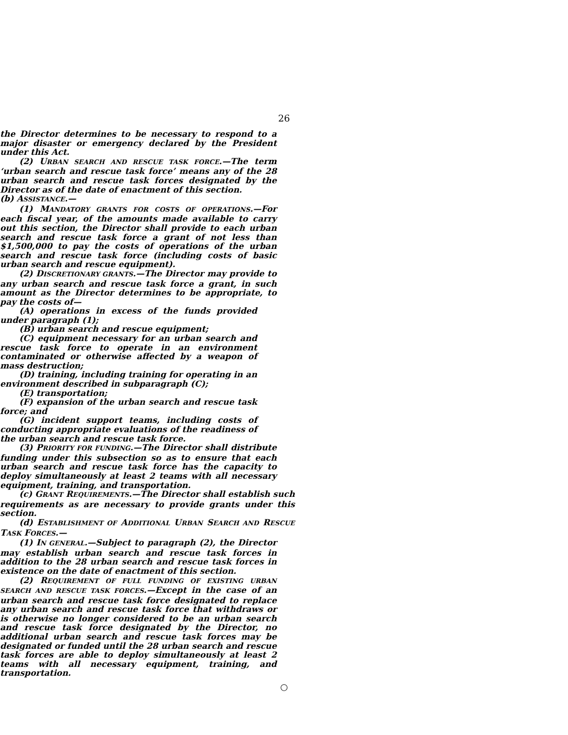26
the Director determines to be necessary to respond to a major disaster or emergency declared by the President under this Act.
(2) URBAN SEARCH AND RESCUE TASK FORCE.—The term ‘urban search and rescue task force’ means any of the 28 urban search and rescue task forces designated by the Director as of the date of enactment of this section.
(b) ASSISTANCE.—
(1) MANDATORY GRANTS FOR COSTS OF OPERATIONS.—For each fiscal year, of the amounts made available to carry out this section, the Director shall provide to each urban search and rescue task force a grant of not less than $1,500,000 to pay the costs of operations of the urban search and rescue task force (including costs of basic urban search and rescue equipment).
(2) DISCRETIONARY GRANTS.—The Director may provide to any urban search and rescue task force a grant, in such amount as the Director determines to be appropriate, to pay the costs of—
(A) operations in excess of the funds provided under paragraph (1);
(B) urban search and rescue equipment;
(C) equipment necessary for an urban search and rescue task force to operate in an environment contaminated or otherwise affected by a weapon of mass destruction;
(D) training, including training for operating in an environment described in subparagraph (C);
(E) transportation;
(F) expansion of the urban search and rescue task force; and
(G) incident support teams, including costs of conducting appropriate evaluations of the readiness of the urban search and rescue task force.
(3) PRIORITY FOR FUNDING.—The Director shall distribute funding under this subsection so as to ensure that each urban search and rescue task force has the capacity to deploy simultaneously at least 2 teams with all necessary equipment, training, and transportation.
(c) GRANT REQUIREMENTS.—The Director shall establish such requirements as are necessary to provide grants under this section.
(d) ESTABLISHMENT OF ADDITIONAL URBAN SEARCH AND RESCUE TASK FORCES.—
(1) IN GENERAL.—Subject to paragraph (2), the Director may establish urban search and rescue task forces in addition to the 28 urban search and rescue task forces in existence on the date of enactment of this section.
(2) REQUIREMENT OF FULL FUNDING OF EXISTING URBAN SEARCH AND RESCUE TASK FORCES.—Except in the case of an urban search and rescue task force designated to replace any urban search and rescue task force that withdraws or is otherwise no longer considered to be an urban search and rescue task force designated by the Director, no additional urban search and rescue task forces may be designated or funded until the 28 urban search and rescue task forces are able to deploy simultaneously at least 2 teams with all necessary equipment, training, and transportation.
○